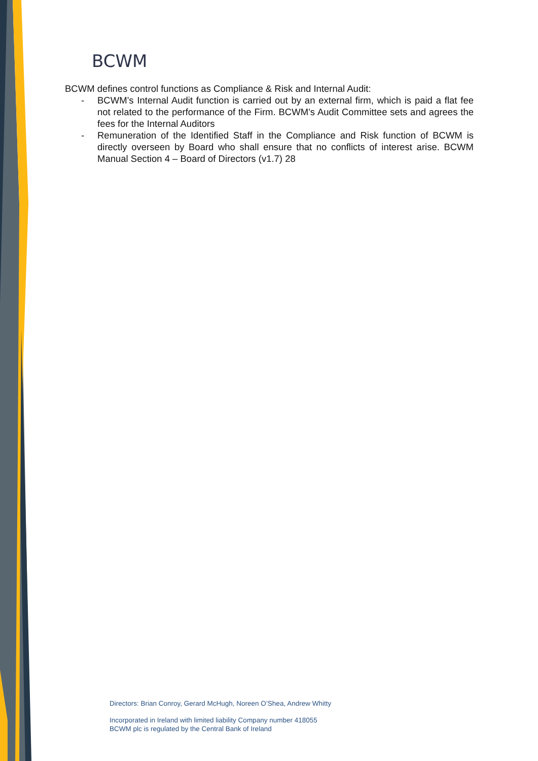BCWM
BCWM defines control functions as Compliance & Risk and Internal Audit:
- BCWM’s Internal Audit function is carried out by an external firm, which is paid a flat fee not related to the performance of the Firm. BCWM’s Audit Committee sets and agrees the fees for the Internal Auditors
- Remuneration of the Identified Staff in the Compliance and Risk function of BCWM is directly overseen by Board who shall ensure that no conflicts of interest arise. BCWM Manual Section 4 – Board of Directors (v1.7) 28
Directors: Brian Conroy, Gerard McHugh, Noreen O’Shea, Andrew Whitty
Incorporated in Ireland with limited liability Company number 418055
BCWM plc is regulated by the Central Bank of Ireland